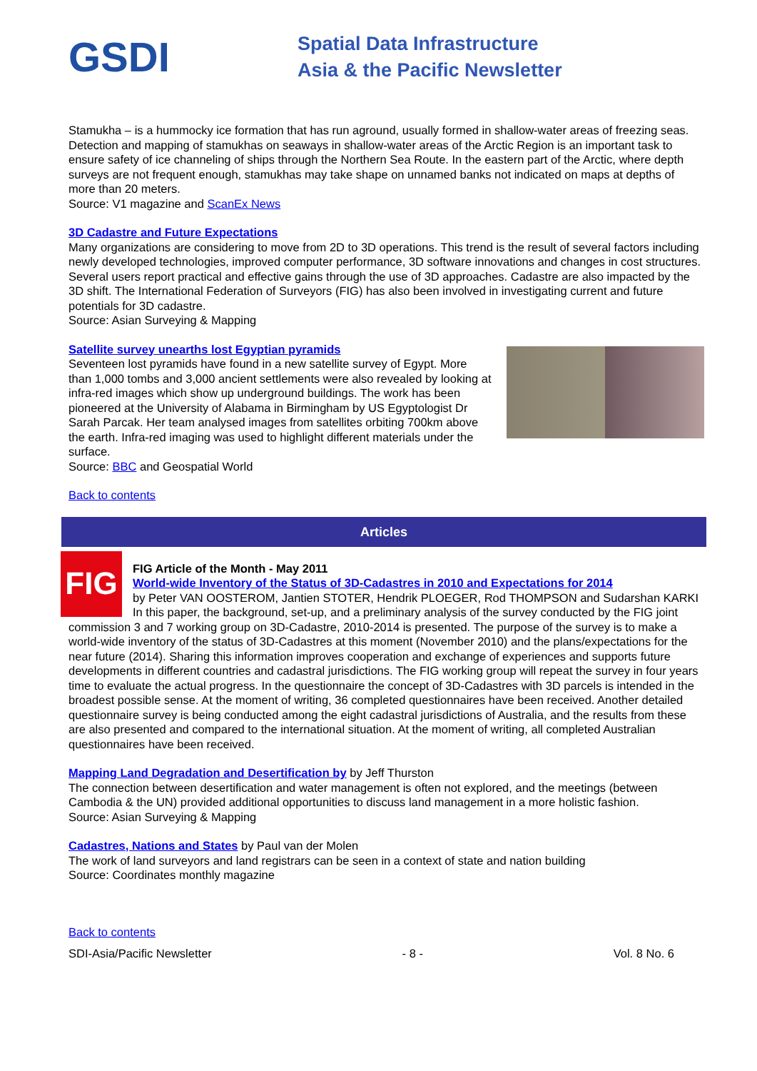GSDI
Spatial Data Infrastructure
Asia & the Pacific Newsletter
Stamukha – is a hummocky ice formation that has run aground, usually formed in shallow-water areas of freezing seas. Detection and mapping of stamukhas on seaways in shallow-water areas of the Arctic Region is an important task to ensure safety of ice channeling of ships through the Northern Sea Route. In the eastern part of the Arctic, where depth surveys are not frequent enough, stamukhas may take shape on unnamed banks not indicated on maps at depths of more than 20 meters.
Source: V1 magazine and ScanEx News
3D Cadastre and Future Expectations
Many organizations are considering to move from 2D to 3D operations. This trend is the result of several factors including newly developed technologies, improved computer performance, 3D software innovations and changes in cost structures. Several users report practical and effective gains through the use of 3D approaches. Cadastre are also impacted by the 3D shift. The International Federation of Surveyors (FIG) has also been involved in investigating current and future potentials for 3D cadastre.
Source: Asian Surveying & Mapping
Satellite survey unearths lost Egyptian pyramids
Seventeen lost pyramids have found in a new satellite survey of Egypt. More than 1,000 tombs and 3,000 ancient settlements were also revealed by looking at infra-red images which show up underground buildings. The work has been pioneered at the University of Alabama in Birmingham by US Egyptologist Dr Sarah Parcak. Her team analysed images from satellites orbiting 700km above the earth. Infra-red imaging was used to highlight different materials under the surface.
Source: BBC and Geospatial World
Back to contents
Articles
FIG
FIG Article of the Month - May 2011
World-wide Inventory of the Status of 3D-Cadastres in 2010 and Expectations for 2014
by Peter VAN OOSTEROM, Jantien STOTER, Hendrik PLOEGER, Rod THOMPSON and Sudarshan KARKI
In this paper, the background, set-up, and a preliminary analysis of the survey conducted by the FIG joint commission 3 and 7 working group on 3D-Cadastre, 2010-2014 is presented. The purpose of the survey is to make a world-wide inventory of the status of 3D-Cadastres at this moment (November 2010) and the plans/expectations for the near future (2014). Sharing this information improves cooperation and exchange of experiences and supports future developments in different countries and cadastral jurisdictions. The FIG working group will repeat the survey in four years time to evaluate the actual progress. In the questionnaire the concept of 3D-Cadastres with 3D parcels is intended in the broadest possible sense. At the moment of writing, 36 completed questionnaires have been received. Another detailed questionnaire survey is being conducted among the eight cadastral jurisdictions of Australia, and the results from these are also presented and compared to the international situation. At the moment of writing, all completed Australian questionnaires have been received.
Mapping Land Degradation and Desertification by by Jeff Thurston
The connection between desertification and water management is often not explored, and the meetings (between Cambodia & the UN) provided additional opportunities to discuss land management in a more holistic fashion.
Source: Asian Surveying & Mapping
Cadastres, Nations and States by Paul van der Molen
The work of land surveyors and land registrars can be seen in a context of state and nation building
Source: Coordinates monthly magazine
Back to contents
SDI-Asia/Pacific Newsletter - 8 - Vol. 8 No. 6